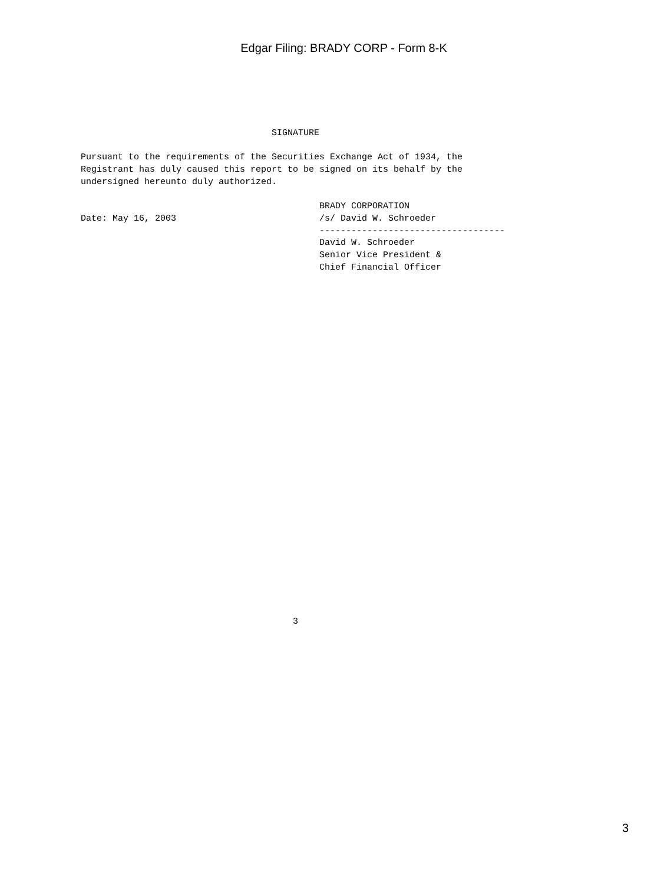Edgar Filing: BRADY CORP - Form 8-K
                                    SIGNATURE

Pursuant to the requirements of the Securities Exchange Act of 1934, the
Registrant has duly caused this report to be signed on its behalf by the
undersigned hereunto duly authorized.

                                             BRADY CORPORATION
Date: May 16, 2003                           /s/ David W. Schroeder
                                             -----------------------------------
                                             David W. Schroeder
                                             Senior Vice President &
                                             Chief Financial Officer




























                                        3
3